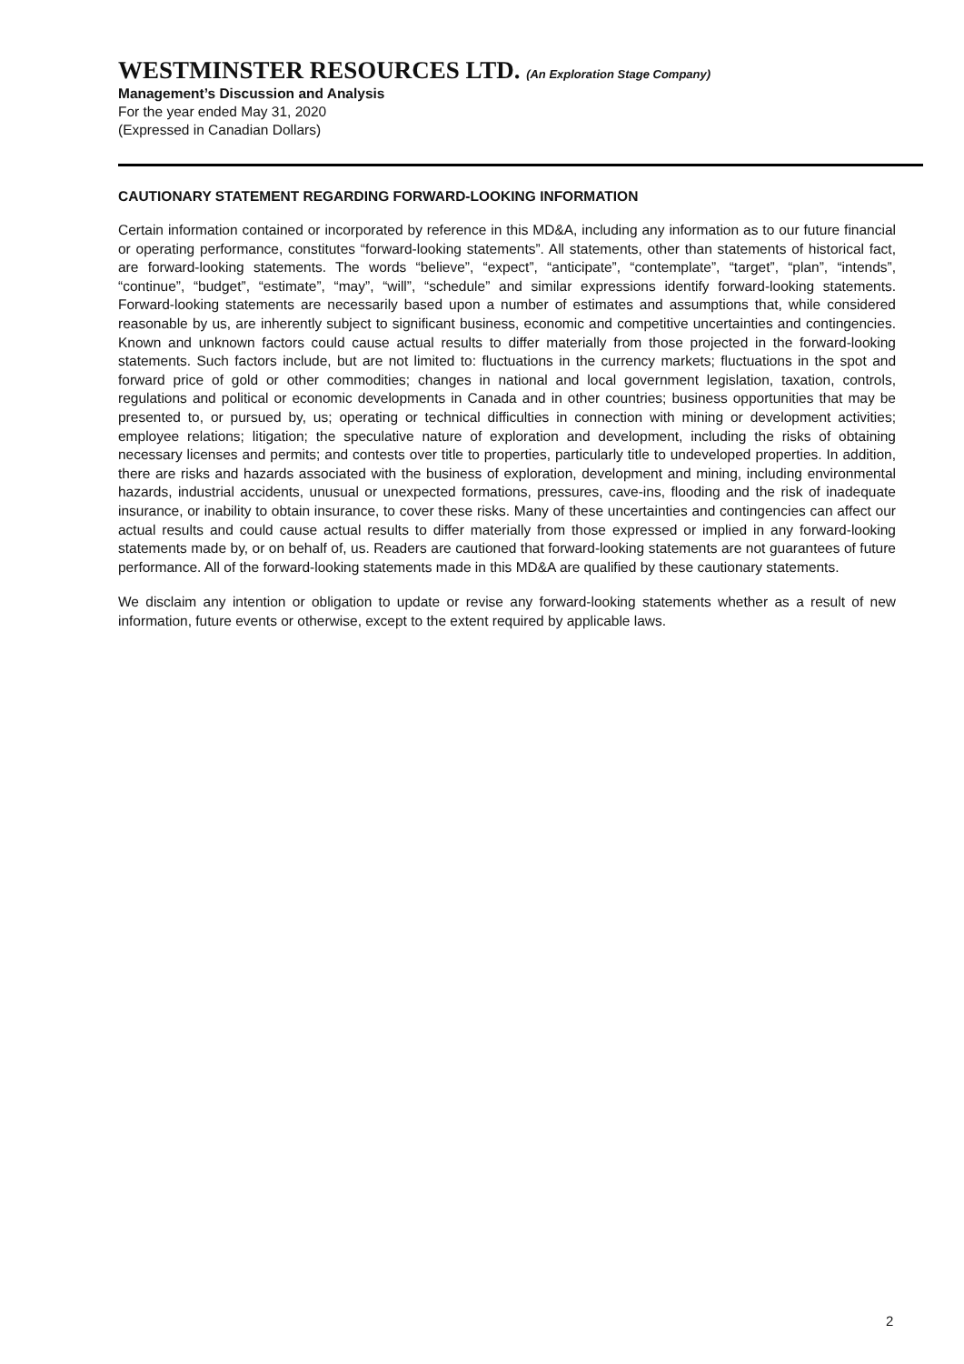WESTMINSTER RESOURCES LTD. (An Exploration Stage Company)
Management’s Discussion and Analysis
For the year ended May 31, 2020
(Expressed in Canadian Dollars)
CAUTIONARY STATEMENT REGARDING FORWARD-LOOKING INFORMATION
Certain information contained or incorporated by reference in this MD&A, including any information as to our future financial or operating performance, constitutes “forward-looking statements”. All statements, other than statements of historical fact, are forward-looking statements. The words “believe”, “expect”, “anticipate”, “contemplate”, “target”, “plan”, “intends”, “continue”, “budget”, “estimate”, “may”, “will”, “schedule” and similar expressions identify forward-looking statements. Forward-looking statements are necessarily based upon a number of estimates and assumptions that, while considered reasonable by us, are inherently subject to significant business, economic and competitive uncertainties and contingencies. Known and unknown factors could cause actual results to differ materially from those projected in the forward-looking statements. Such factors include, but are not limited to: fluctuations in the currency markets; fluctuations in the spot and forward price of gold or other commodities; changes in national and local government legislation, taxation, controls, regulations and political or economic developments in Canada and in other countries; business opportunities that may be presented to, or pursued by, us; operating or technical difficulties in connection with mining or development activities; employee relations; litigation; the speculative nature of exploration and development, including the risks of obtaining necessary licenses and permits; and contests over title to properties, particularly title to undeveloped properties. In addition, there are risks and hazards associated with the business of exploration, development and mining, including environmental hazards, industrial accidents, unusual or unexpected formations, pressures, cave-ins, flooding and the risk of inadequate insurance, or inability to obtain insurance, to cover these risks. Many of these uncertainties and contingencies can affect our actual results and could cause actual results to differ materially from those expressed or implied in any forward-looking statements made by, or on behalf of, us. Readers are cautioned that forward-looking statements are not guarantees of future performance. All of the forward-looking statements made in this MD&A are qualified by these cautionary statements.
We disclaim any intention or obligation to update or revise any forward-looking statements whether as a result of new information, future events or otherwise, except to the extent required by applicable laws.
2